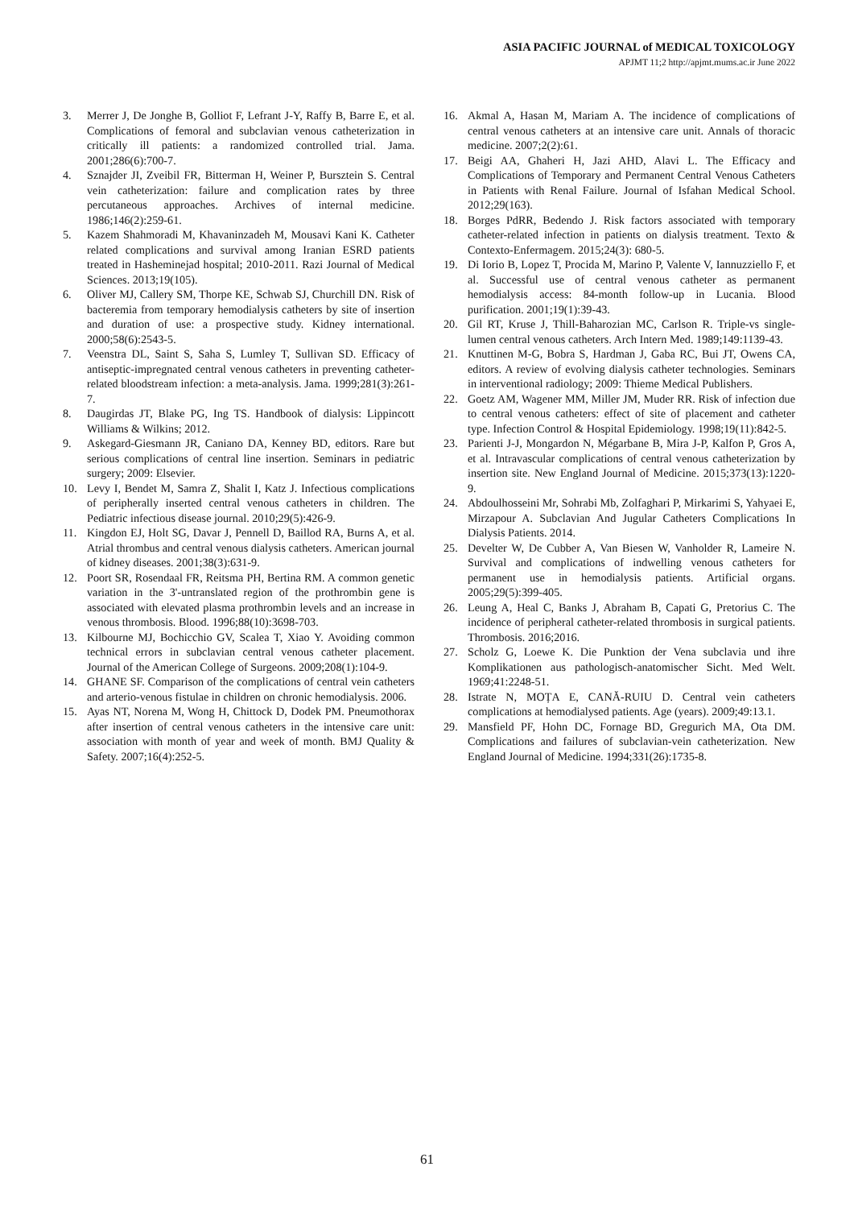ASIA PACIFIC JOURNAL of MEDICAL TOXICOLOGY
APJMT 11;2 http://apjmt.mums.ac.ir June 2022
3. Merrer J, De Jonghe B, Golliot F, Lefrant J-Y, Raffy B, Barre E, et al. Complications of femoral and subclavian venous catheterization in critically ill patients: a randomized controlled trial. Jama. 2001;286(6):700-7.
4. Sznajder JI, Zveibil FR, Bitterman H, Weiner P, Bursztein S. Central vein catheterization: failure and complication rates by three percutaneous approaches. Archives of internal medicine. 1986;146(2):259-61.
5. Kazem Shahmoradi M, Khavaninzadeh M, Mousavi Kani K. Catheter related complications and survival among Iranian ESRD patients treated in Hasheminejad hospital; 2010-2011. Razi Journal of Medical Sciences. 2013;19(105).
6. Oliver MJ, Callery SM, Thorpe KE, Schwab SJ, Churchill DN. Risk of bacteremia from temporary hemodialysis catheters by site of insertion and duration of use: a prospective study. Kidney international. 2000;58(6):2543-5.
7. Veenstra DL, Saint S, Saha S, Lumley T, Sullivan SD. Efficacy of antiseptic-impregnated central venous catheters in preventing catheter-related bloodstream infection: a meta-analysis. Jama. 1999;281(3):261-7.
8. Daugirdas JT, Blake PG, Ing TS. Handbook of dialysis: Lippincott Williams & Wilkins; 2012.
9. Askegard-Giesmann JR, Caniano DA, Kenney BD, editors. Rare but serious complications of central line insertion. Seminars in pediatric surgery; 2009: Elsevier.
10. Levy I, Bendet M, Samra Z, Shalit I, Katz J. Infectious complications of peripherally inserted central venous catheters in children. The Pediatric infectious disease journal. 2010;29(5):426-9.
11. Kingdon EJ, Holt SG, Davar J, Pennell D, Baillod RA, Burns A, et al. Atrial thrombus and central venous dialysis catheters. American journal of kidney diseases. 2001;38(3):631-9.
12. Poort SR, Rosendaal FR, Reitsma PH, Bertina RM. A common genetic variation in the 3'-untranslated region of the prothrombin gene is associated with elevated plasma prothrombin levels and an increase in venous thrombosis. Blood. 1996;88(10):3698-703.
13. Kilbourne MJ, Bochicchio GV, Scalea T, Xiao Y. Avoiding common technical errors in subclavian central venous catheter placement. Journal of the American College of Surgeons. 2009;208(1):104-9.
14. GHANE SF. Comparison of the complications of central vein catheters and arterio-venous fistulae in children on chronic hemodialysis. 2006.
15. Ayas NT, Norena M, Wong H, Chittock D, Dodek PM. Pneumothorax after insertion of central venous catheters in the intensive care unit: association with month of year and week of month. BMJ Quality & Safety. 2007;16(4):252-5.
16. Akmal A, Hasan M, Mariam A. The incidence of complications of central venous catheters at an intensive care unit. Annals of thoracic medicine. 2007;2(2):61.
17. Beigi AA, Ghaheri H, Jazi AHD, Alavi L. The Efficacy and Complications of Temporary and Permanent Central Venous Catheters in Patients with Renal Failure. Journal of Isfahan Medical School. 2012;29(163).
18. Borges PdRR, Bedendo J. Risk factors associated with temporary catheter-related infection in patients on dialysis treatment. Texto & Contexto-Enfermagem. 2015;24(3): 680-5.
19. Di Iorio B, Lopez T, Procida M, Marino P, Valente V, Iannuzziello F, et al. Successful use of central venous catheter as permanent hemodialysis access: 84-month follow-up in Lucania. Blood purification. 2001;19(1):39-43.
20. Gil RT, Kruse J, Thill-Baharozian MC, Carlson R. Triple-vs single-lumen central venous catheters. Arch Intern Med. 1989;149:1139-43.
21. Knuttinen M-G, Bobra S, Hardman J, Gaba RC, Bui JT, Owens CA, editors. A review of evolving dialysis catheter technologies. Seminars in interventional radiology; 2009: Thieme Medical Publishers.
22. Goetz AM, Wagener MM, Miller JM, Muder RR. Risk of infection due to central venous catheters: effect of site of placement and catheter type. Infection Control & Hospital Epidemiology. 1998;19(11):842-5.
23. Parienti J-J, Mongardon N, Mégarbane B, Mira J-P, Kalfon P, Gros A, et al. Intravascular complications of central venous catheterization by insertion site. New England Journal of Medicine. 2015;373(13):1220-9.
24. Abdoulhosseini Mr, Sohrabi Mb, Zolfaghari P, Mirkarimi S, Yahyaei E, Mirzapour A. Subclavian And Jugular Catheters Complications In Dialysis Patients. 2014.
25. Develter W, De Cubber A, Van Biesen W, Vanholder R, Lameire N. Survival and complications of indwelling venous catheters for permanent use in hemodialysis patients. Artificial organs. 2005;29(5):399-405.
26. Leung A, Heal C, Banks J, Abraham B, Capati G, Pretorius C. The incidence of peripheral catheter-related thrombosis in surgical patients. Thrombosis. 2016;2016.
27. Scholz G, Loewe K. Die Punktion der Vena subclavia und ihre Komplikationen aus pathologisch-anatomischer Sicht. Med Welt. 1969;41:2248-51.
28. Istrate N, MOȚA E, CANĂ-RUIU D. Central vein catheters complications at hemodialysed patients. Age (years). 2009;49:13.1.
29. Mansfield PF, Hohn DC, Fornage BD, Gregurich MA, Ota DM. Complications and failures of subclavian-vein catheterization. New England Journal of Medicine. 1994;331(26):1735-8.
61